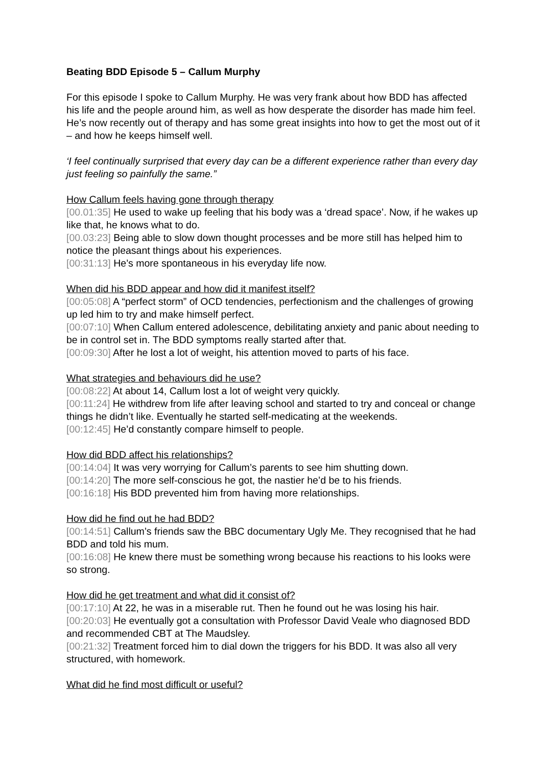Beating BDD Episode 5 – Callum Murphy
For this episode I spoke to Callum Murphy. He was very frank about how BDD has affected his life and the people around him, as well as how desperate the disorder has made him feel. He’s now recently out of therapy and has some great insights into how to get the most out of it – and how he keeps himself well.
‘I feel continually surprised that every day can be a different experience rather than every day just feeling so painfully the same.”
How Callum feels having gone through therapy
[00.01:35] He used to wake up feeling that his body was a ‘dread space’. Now, if he wakes up like that, he knows what to do.
[00.03:23] Being able to slow down thought processes and be more still has helped him to notice the pleasant things about his experiences.
[00:31:13] He’s more spontaneous in his everyday life now.
When did his BDD appear and how did it manifest itself?
[00:05:08] A “perfect storm” of OCD tendencies, perfectionism and the challenges of growing up led him to try and make himself perfect.
[00:07:10] When Callum entered adolescence, debilitating anxiety and panic about needing to be in control set in. The BDD symptoms really started after that.
[00:09:30] After he lost a lot of weight, his attention moved to parts of his face.
What strategies and behaviours did he use?
[00:08:22] At about 14, Callum lost a lot of weight very quickly.
[00:11:24] He withdrew from life after leaving school and started to try and conceal or change things he didn’t like. Eventually he started self-medicating at the weekends.
[00:12:45] He’d constantly compare himself to people.
How did BDD affect his relationships?
[00:14:04] It was very worrying for Callum’s parents to see him shutting down.
[00:14:20] The more self-conscious he got, the nastier he’d be to his friends.
[00:16:18] His BDD prevented him from having more relationships.
How did he find out he had BDD?
[00:14:51] Callum’s friends saw the BBC documentary Ugly Me. They recognised that he had BDD and told his mum.
[00:16:08] He knew there must be something wrong because his reactions to his looks were so strong.
How did he get treatment and what did it consist of?
[00:17:10] At 22, he was in a miserable rut. Then he found out he was losing his hair.
[00:20:03] He eventually got a consultation with Professor David Veale who diagnosed BDD and recommended CBT at The Maudsley.
[00:21:32] Treatment forced him to dial down the triggers for his BDD. It was also all very structured, with homework.
What did he find most difficult or useful?